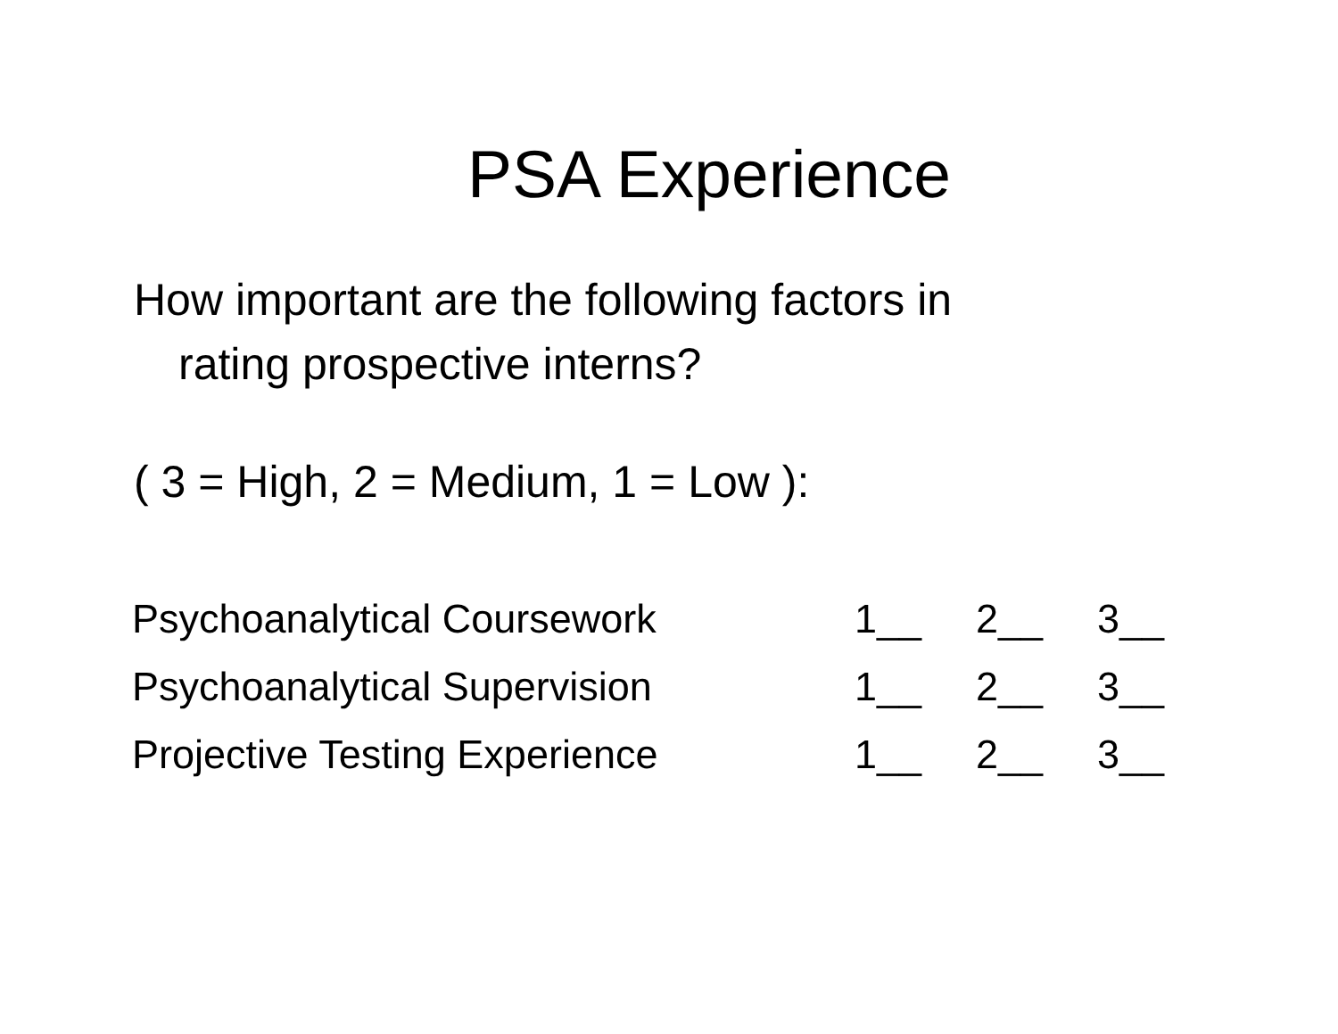PSA Experience
How important are the following factors in
rating prospective interns?
( 3 = High, 2 = Medium, 1 = Low ):
| Psychoanalytical Coursework | 1__ | 2__ | 3__ |
| Psychoanalytical Supervision | 1__ | 2__ | 3__ |
| Projective Testing Experience | 1__ | 2__ | 3__ |